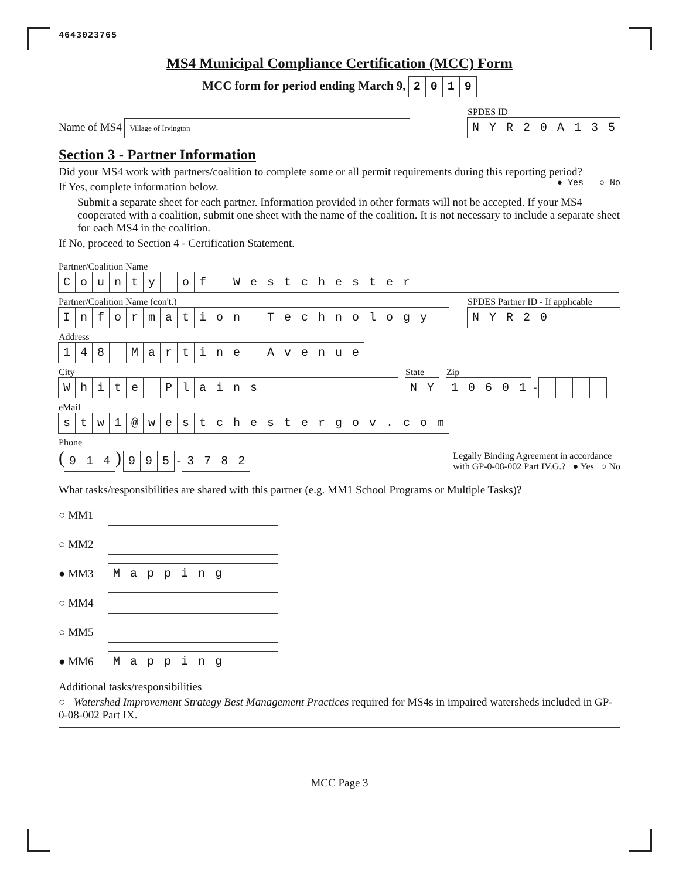4643023765
MS4 Municipal Compliance Certification (MCC) Form
MCC form for period ending March 9, 2019
Name of MS4 Village of Irvington
SPDES ID
NYR 20 A 135
Section 3 - Partner Information
Did your MS4 work with partners/coalition to complete some or all permit requirements during this reporting period? ● Yes ○ No
If Yes, complete information below.
Submit a separate sheet for each partner. Information provided in other formats will not be accepted. If your MS4 cooperated with a coalition, submit one sheet with the name of the coalition. It is not necessary to include a separate sheet for each MS4 in the coalition.
If No, proceed to Section 4 - Certification Statement.
Partner/Coalition Name
County of Westchester
Partner/Coalition Name (con't.)
Information Technology
SPDES Partner ID - If applicable
NYR 20
Address
148 Martine Avenue
City
White Plains
State
NY
Zip
10601
-
eMail
stw 1 @ westchestergov. com
Phone
(
914
)
995
-
3782
Legally Binding Agreement in accordance
with GP-0-08-002 Part IV.G.? ● Yes ○ No
What tasks/responsibilities are shared with this partner (e.g. MM1 School Programs or Multiple Tasks)?
○ MM1
○ MM2
● MM3
Mapping
○ MM4
○ MM5
● MM6
Mapping
Additional tasks/responsibilities
○ Watershed Improvement Strategy Best Management Practices required for MS4s in impaired watersheds included in GP-0-08-002 Part IX.
MCC Page 3